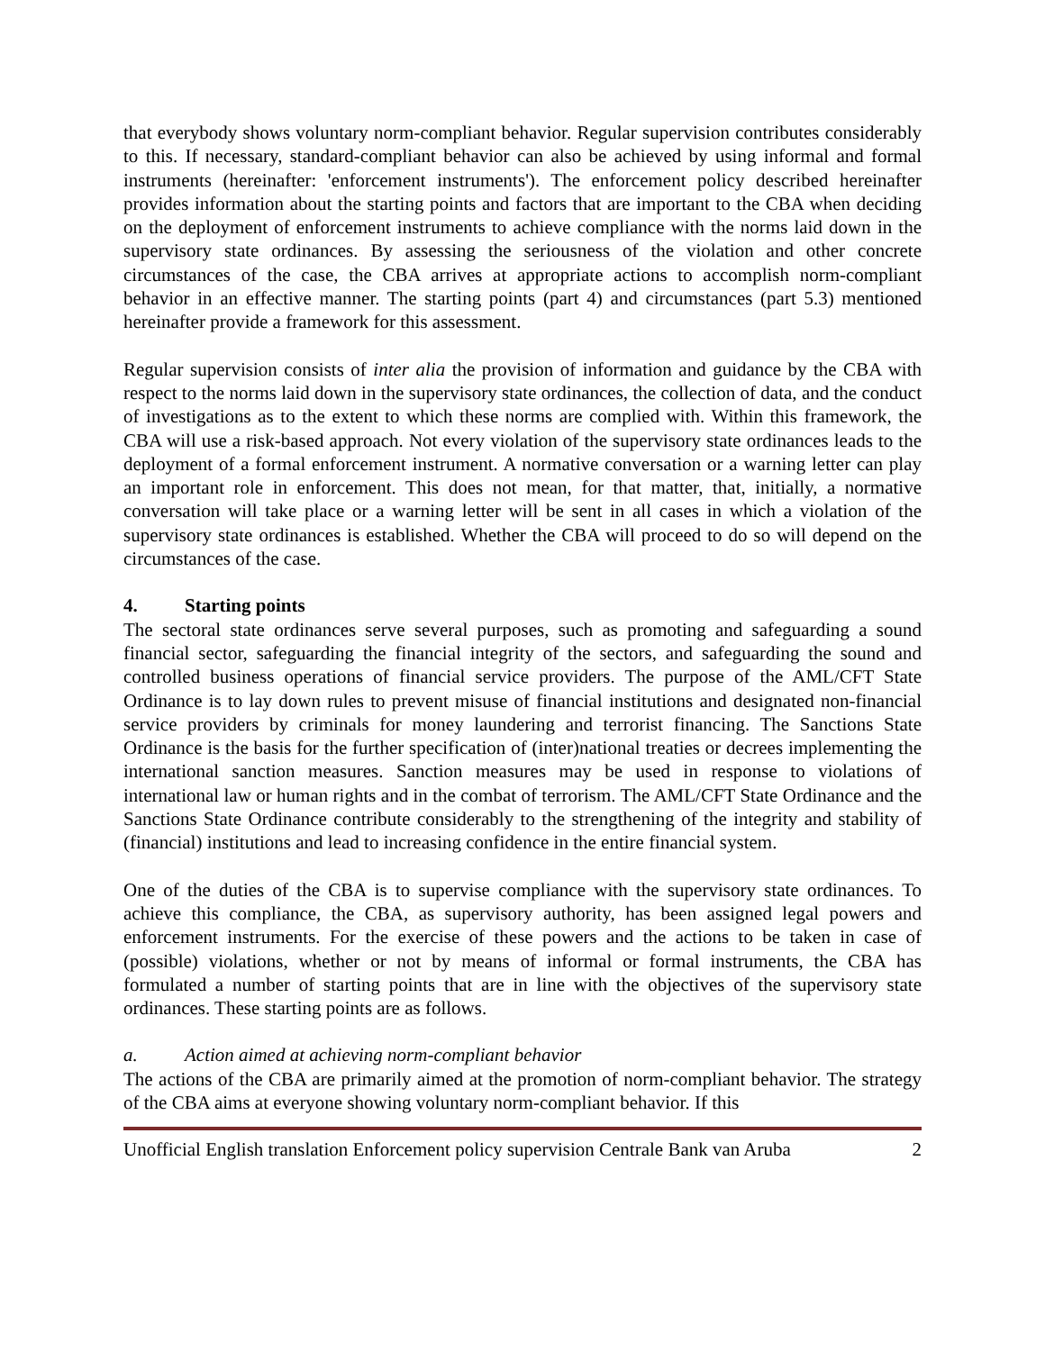that everybody shows voluntary norm-compliant behavior. Regular supervision contributes considerably to this. If necessary, standard-compliant behavior can also be achieved by using informal and formal instruments (hereinafter: 'enforcement instruments'). The enforcement policy described hereinafter provides information about the starting points and factors that are important to the CBA when deciding on the deployment of enforcement instruments to achieve compliance with the norms laid down in the supervisory state ordinances. By assessing the seriousness of the violation and other concrete circumstances of the case, the CBA arrives at appropriate actions to accomplish norm-compliant behavior in an effective manner. The starting points (part 4) and circumstances (part 5.3) mentioned hereinafter provide a framework for this assessment.
Regular supervision consists of inter alia the provision of information and guidance by the CBA with respect to the norms laid down in the supervisory state ordinances, the collection of data, and the conduct of investigations as to the extent to which these norms are complied with. Within this framework, the CBA will use a risk-based approach. Not every violation of the supervisory state ordinances leads to the deployment of a formal enforcement instrument. A normative conversation or a warning letter can play an important role in enforcement. This does not mean, for that matter, that, initially, a normative conversation will take place or a warning letter will be sent in all cases in which a violation of the supervisory state ordinances is established. Whether the CBA will proceed to do so will depend on the circumstances of the case.
4. Starting points
The sectoral state ordinances serve several purposes, such as promoting and safeguarding a sound financial sector, safeguarding the financial integrity of the sectors, and safeguarding the sound and controlled business operations of financial service providers. The purpose of the AML/CFT State Ordinance is to lay down rules to prevent misuse of financial institutions and designated non-financial service providers by criminals for money laundering and terrorist financing. The Sanctions State Ordinance is the basis for the further specification of (inter)national treaties or decrees implementing the international sanction measures. Sanction measures may be used in response to violations of international law or human rights and in the combat of terrorism. The AML/CFT State Ordinance and the Sanctions State Ordinance contribute considerably to the strengthening of the integrity and stability of (financial) institutions and lead to increasing confidence in the entire financial system.
One of the duties of the CBA is to supervise compliance with the supervisory state ordinances. To achieve this compliance, the CBA, as supervisory authority, has been assigned legal powers and enforcement instruments. For the exercise of these powers and the actions to be taken in case of (possible) violations, whether or not by means of informal or formal instruments, the CBA has formulated a number of starting points that are in line with the objectives of the supervisory state ordinances. These starting points are as follows.
a. Action aimed at achieving norm-compliant behavior
The actions of the CBA are primarily aimed at the promotion of norm-compliant behavior. The strategy of the CBA aims at everyone showing voluntary norm-compliant behavior. If this
Unofficial English translation Enforcement policy supervision Centrale Bank van Aruba 2